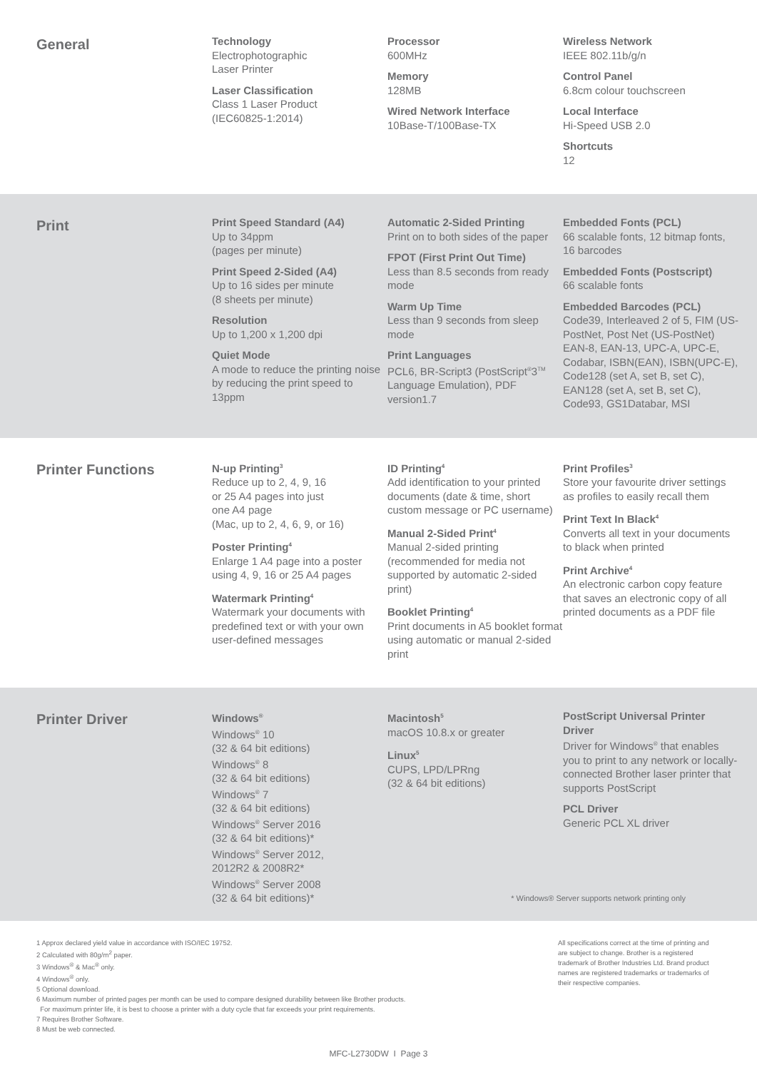General
Technology
Electrophotographic
Laser Printer
Laser Classification
Class 1 Laser Product
(IEC60825-1:2014)
Processor
600MHz
Memory
128MB
Wired Network Interface
10Base-T/100Base-TX
Wireless Network
IEEE 802.11b/g/n
Control Panel
6.8cm colour touchscreen
Local Interface
Hi-Speed USB 2.0
Shortcuts
12
Print
Print Speed Standard (A4)
Up to 34ppm
(pages per minute)
Print Speed 2-Sided (A4)
Up to 16 sides per minute
(8 sheets per minute)
Resolution
Up to 1,200 x 1,200 dpi
Quiet Mode
A mode to reduce the printing noise by reducing the print speed to 13ppm
Automatic 2-Sided Printing
Print on to both sides of the paper
FPOT (First Print Out Time)
Less than 8.5 seconds from ready mode
Warm Up Time
Less than 9 seconds from sleep mode
Print Languages
PCL6, BR-Script3 (PostScript<sup>®</sup>3<sup>TM</sup> Language Emulation), PDF version1.7
Embedded Fonts (PCL)
66 scalable fonts, 12 bitmap fonts, 16 barcodes
Embedded Fonts (Postscript)
66 scalable fonts
Embedded Barcodes (PCL)
Code39, Interleaved 2 of 5, FIM (US-PostNet, Post Net (US-PostNet) EAN-8, EAN-13, UPC-A, UPC-E, Codabar, ISBN(EAN), ISBN(UPC-E), Code128 (set A, set B, set C), EAN128 (set A, set B, set C), Code93, GS1Databar, MSI
Printer Functions
N-up Printing<sup>3</sup>
Reduce up to 2, 4, 9, 16
or 25 A4 pages into just
one A4 page
(Mac, up to 2, 4, 6, 9, or 16)
Poster Printing<sup>4</sup>
Enlarge 1 A4 page into a poster using 4, 9, 16 or 25 A4 pages
Watermark Printing<sup>4</sup>
Watermark your documents with predefined text or with your own user-defined messages
ID Printing<sup>4</sup>
Add identification to your printed documents (date & time, short custom message or PC username)
Manual 2-Sided Print<sup>4</sup>
Manual 2-sided printing (recommended for media not supported by automatic 2-sided print)
Booklet Printing<sup>4</sup>
Print documents in A5 booklet format using automatic or manual 2-sided print
Print Profiles<sup>3</sup>
Store your favourite driver settings as profiles to easily recall them
Print Text In Black<sup>4</sup>
Converts all text in your documents to black when printed
Print Archive<sup>4</sup>
An electronic carbon copy feature that saves an electronic copy of all printed documents as a PDF file
Printer Driver
Windows<sup>®</sup>
Windows<sup>®</sup> 10
(32 & 64 bit editions)
Windows<sup>®</sup> 8
(32 & 64 bit editions)
Windows<sup>®</sup> 7
(32 & 64 bit editions)
Windows<sup>®</sup> Server 2016
(32 & 64 bit editions)*
Windows<sup>®</sup> Server 2012,
2012R2 & 2008R2*
Windows<sup>®</sup> Server 2008
(32 & 64 bit editions)*
Macintosh<sup>5</sup>
macOS 10.8.x or greater
Linux<sup>5</sup>
CUPS, LPD/LPRng
(32 & 64 bit editions)
PostScript Universal Printer Driver
Driver for Windows<sup>®</sup> that enables you to print to any network or locally-connected Brother laser printer that supports PostScript
PCL Driver
Generic PCL XL driver
* Windows® Server supports network printing only
1 Approx declared yield value in accordance with ISO/IEC 19752.
2 Calculated with 80g/m<sup>2</sup> paper.
3 Windows<sup>®</sup> & Mac<sup>®</sup> only.
4 Windows<sup>®</sup> only.
5 Optional download.
6 Maximum number of printed pages per month can be used to compare designed durability between like Brother products.
For maximum printer life, it is best to choose a printer with a duty cycle that far exceeds your print requirements.
7 Requires Brother Software.
8 Must be web connected.
All specifications correct at the time of printing and are subject to change. Brother is a registered trademark of Brother Industries Ltd. Brand product names are registered trademarks or trademarks of their respective companies.
MFC-L2730DW I Page 3